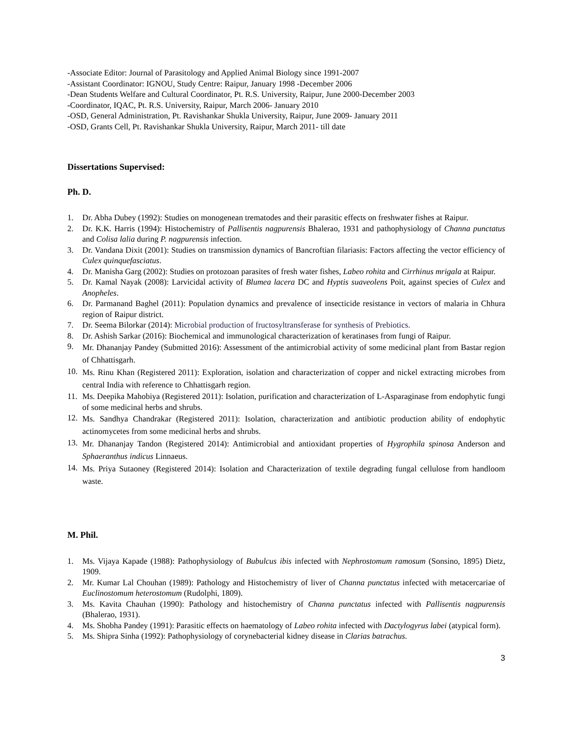-Associate Editor: Journal of Parasitology and Applied Animal Biology since 1991-2007
-Assistant Coordinator: IGNOU, Study Centre: Raipur, January 1998 -December 2006
-Dean Students Welfare and Cultural Coordinator, Pt. R.S. University, Raipur, June 2000-December 2003
-Coordinator, IQAC, Pt. R.S. University, Raipur, March 2006- January 2010
-OSD, General Administration, Pt. Ravishankar Shukla University, Raipur, June 2009- January 2011
-OSD, Grants Cell, Pt. Ravishankar Shukla University, Raipur, March 2011- till date
Dissertations Supervised:
Ph. D.
1. Dr. Abha Dubey (1992): Studies on monogenean trematodes and their parasitic effects on freshwater fishes at Raipur.
2. Dr. K.K. Harris (1994): Histochemistry of Pallisentis nagpurensis Bhalerao, 1931 and pathophysiology of Channa punctatus and Colisa lalia during P. nagpurensis infection.
3. Dr. Vandana Dixit (2001): Studies on transmission dynamics of Bancroftian filariasis: Factors affecting the vector efficiency of Culex quinquefasciatus.
4. Dr. Manisha Garg (2002): Studies on protozoan parasites of fresh water fishes, Labeo rohita and Cirrhinus mrigala at Raipur.
5. Dr. Kamal Nayak (2008): Larvicidal activity of Blumea lacera DC and Hyptis suaveolens Poit, against species of Culex and Anopheles.
6. Dr. Parmanand Baghel (2011): Population dynamics and prevalence of insecticide resistance in vectors of malaria in Chhura region of Raipur district.
7. Dr. Seema Bilorkar (2014): Microbial production of fructosyltransferase for synthesis of Prebiotics.
8. Dr. Ashish Sarkar (2016): Biochemical and immunological characterization of keratinases from fungi of Raipur.
9. Mr. Dhananjay Pandey (Submitted 2016): Assessment of the antimicrobial activity of some medicinal plant from Bastar region of Chhattisgarh.
10. Ms. Rinu Khan (Registered 2011): Exploration, isolation and characterization of copper and nickel extracting microbes from central India with reference to Chhattisgarh region.
11. Ms. Deepika Mahobiya (Registered 2011): Isolation, purification and characterization of L-Asparaginase from endophytic fungi of some medicinal herbs and shrubs.
12. Ms. Sandhya Chandrakar (Registered 2011): Isolation, characterization and antibiotic production ability of endophytic actinomycetes from some medicinal herbs and shrubs.
13. Mr. Dhananjay Tandon (Registered 2014): Antimicrobial and antioxidant properties of Hygrophila spinosa Anderson and Sphaeranthus indicus Linnaeus.
14. Ms. Priya Sutaoney (Registered 2014): Isolation and Characterization of textile degrading fungal cellulose from handloom waste.
M. Phil.
1. Ms. Vijaya Kapade (1988): Pathophysiology of Bubulcus ibis infected with Nephrostomum ramosum (Sonsino, 1895) Dietz, 1909.
2. Mr. Kumar Lal Chouhan (1989): Pathology and Histochemistry of liver of Channa punctatus infected with metacercariae of Euclinostomum heterostomum (Rudolphi, 1809).
3. Ms. Kavita Chauhan (1990): Pathology and histochemistry of Channa punctatus infected with Pallisentis nagpurensis (Bhalerao, 1931).
4. Ms. Shobha Pandey (1991): Parasitic effects on haematology of Labeo rohita infected with Dactylogyrus labei (atypical form).
5. Ms. Shipra Sinha (1992): Pathophysiology of corynebacterial kidney disease in Clarias batrachus.
3